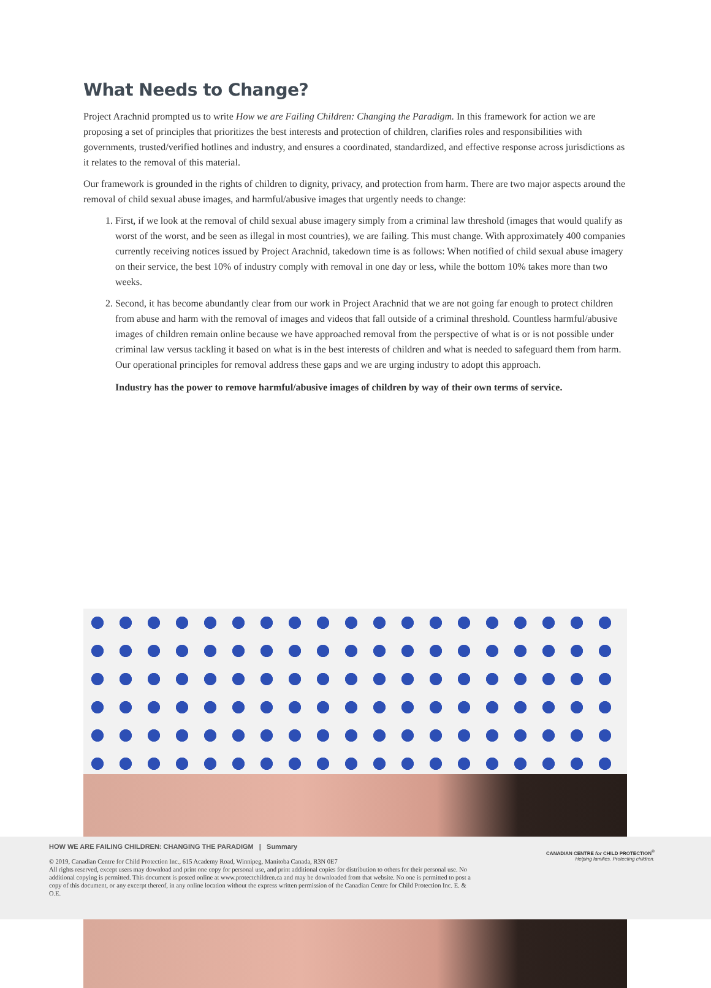What Needs to Change?
Project Arachnid prompted us to write How we are Failing Children: Changing the Paradigm. In this framework for action we are proposing a set of principles that prioritizes the best interests and protection of children, clarifies roles and responsibilities with governments, trusted/verified hotlines and industry, and ensures a coordinated, standardized, and effective response across jurisdictions as it relates to the removal of this material.
Our framework is grounded in the rights of children to dignity, privacy, and protection from harm. There are two major aspects around the removal of child sexual abuse images, and harmful/abusive images that urgently needs to change:
1. First, if we look at the removal of child sexual abuse imagery simply from a criminal law threshold (images that would qualify as worst of the worst, and be seen as illegal in most countries), we are failing. This must change. With approximately 400 companies currently receiving notices issued by Project Arachnid, takedown time is as follows: When notified of child sexual abuse imagery on their service, the best 10% of industry comply with removal in one day or less, while the bottom 10% takes more than two weeks.
2. Second, it has become abundantly clear from our work in Project Arachnid that we are not going far enough to protect children from abuse and harm with the removal of images and videos that fall outside of a criminal threshold. Countless harmful/abusive images of children remain online because we have approached removal from the perspective of what is or is not possible under criminal law versus tackling it based on what is in the best interests of children and what is needed to safeguard them from harm. Our operational principles for removal address these gaps and we are urging industry to adopt this approach.
Industry has the power to remove harmful/abusive images of children by way of their own terms of service.
HOW WE ARE FAILING CHILDREN: CHANGING THE PARADIGM | Summary
© 2019, Canadian Centre for Child Protection Inc., 615 Academy Road, Winnipeg, Manitoba Canada, R3N 0E7
All rights reserved, except users may download and print one copy for personal use, and print additional copies for distribution to others for their personal use. No additional copying is permitted. This document is posted online at www.protectchildren.ca and may be downloaded from that website. No one is permitted to post a copy of this document, or any excerpt thereof, in any online location without the express written permission of the Canadian Centre for Child Protection Inc. E. & O.E.
CANADIAN CENTRE for CHILD PROTECTION<sup>®</sup>
Helping families. Protecting children.